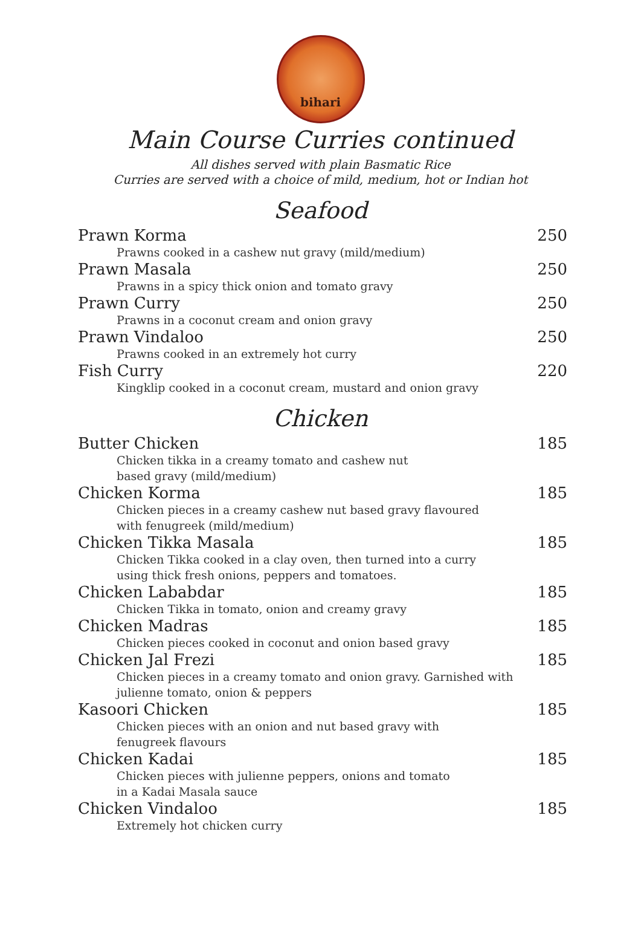bihari
Main Course Curries continued
All dishes served with plain Basmatic Rice
Curries are served with a choice of mild, medium, hot or Indian hot
Seafood
Prawn Korma 250
Prawns cooked in a cashew nut gravy (mild/medium)
Prawn Masala 250
Prawns in a spicy thick onion and tomato gravy
Prawn Curry 250
Prawns in a coconut cream and onion gravy
Prawn Vindaloo 250
Prawns cooked in an extremely hot curry
Fish Curry 220
Kingklip cooked in a coconut cream, mustard and onion gravy
Chicken
Butter Chicken 185
Chicken tikka in a creamy tomato and cashew nut
based gravy (mild/medium)
Chicken Korma 185
Chicken pieces in a creamy cashew nut based gravy flavoured
with fenugreek (mild/medium)
Chicken Tikka Masala 185
Chicken Tikka cooked in a clay oven, then turned into a curry
using thick fresh onions, peppers and tomatoes.
Chicken Lababdar 185
Chicken Tikka in tomato, onion and creamy gravy
Chicken Madras 185
Chicken pieces cooked in coconut and onion based gravy
Chicken Jal Frezi 185
Chicken pieces in a creamy tomato and onion gravy. Garnished with
julienne tomato, onion & peppers
Kasoori Chicken 185
Chicken pieces with an onion and nut based gravy with
fenugreek flavours
Chicken Kadai 185
Chicken pieces with julienne peppers, onions and tomato
in a Kadai Masala sauce
Chicken Vindaloo 185
Extremely hot chicken curry